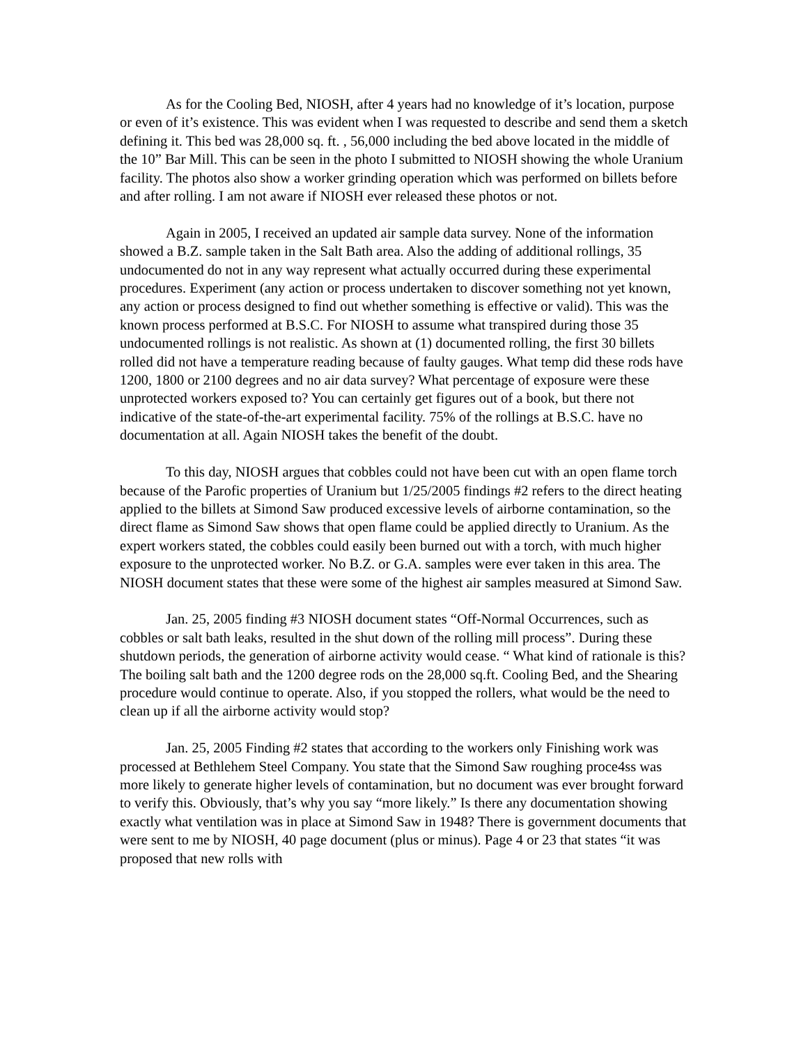As for the Cooling Bed, NIOSH, after 4 years had no knowledge of it’s location, purpose or even of it’s existence. This was evident when I was requested to describe and send them a sketch defining it. This bed was 28,000 sq. ft. , 56,000 including the bed above located in the middle of the 10” Bar Mill. This can be seen in the photo I submitted to NIOSH showing the whole Uranium facility. The photos also show a worker grinding operation which was performed on billets before and after rolling. I am not aware if NIOSH ever released these photos or not.
Again in 2005, I received an updated air sample data survey. None of the information showed a B.Z. sample taken in the Salt Bath area. Also the adding of additional rollings, 35 undocumented do not in any way represent what actually occurred during these experimental procedures. Experiment (any action or process undertaken to discover something not yet known, any action or process designed to find out whether something is effective or valid). This was the known process performed at B.S.C. For NIOSH to assume what transpired during those 35 undocumented rollings is not realistic. As shown at (1) documented rolling, the first 30 billets rolled did not have a temperature reading because of faulty gauges. What temp did these rods have 1200, 1800 or 2100 degrees and no air data survey? What percentage of exposure were these unprotected workers exposed to? You can certainly get figures out of a book, but there not indicative of the state-of-the-art experimental facility. 75% of the rollings at B.S.C. have no documentation at all. Again NIOSH takes the benefit of the doubt.
To this day, NIOSH argues that cobbles could not have been cut with an open flame torch because of the Parofic properties of Uranium but 1/25/2005 findings #2 refers to the direct heating applied to the billets at Simond Saw produced excessive levels of airborne contamination, so the direct flame as Simond Saw shows that open flame could be applied directly to Uranium. As the expert workers stated, the cobbles could easily been burned out with a torch, with much higher exposure to the unprotected worker. No B.Z. or G.A. samples were ever taken in this area. The NIOSH document states that these were some of the highest air samples measured at Simond Saw.
Jan. 25, 2005 finding #3 NIOSH document states “Off-Normal Occurrences, such as cobbles or salt bath leaks, resulted in the shut down of the rolling mill process”. During these shutdown periods, the generation of airborne activity would cease. “ What kind of rationale is this? The boiling salt bath and the 1200 degree rods on the 28,000 sq.ft. Cooling Bed, and the Shearing procedure would continue to operate. Also, if you stopped the rollers, what would be the need to clean up if all the airborne activity would stop?
Jan. 25, 2005 Finding #2 states that according to the workers only Finishing work was processed at Bethlehem Steel Company. You state that the Simond Saw roughing proce4ss was more likely to generate higher levels of contamination, but no document was ever brought forward to verify this. Obviously, that’s why you say “more likely.” Is there any documentation showing exactly what ventilation was in place at Simond Saw in 1948? There is government documents that were sent to me by NIOSH, 40 page document (plus or minus). Page 4 or 23 that states “it was proposed that new rolls with